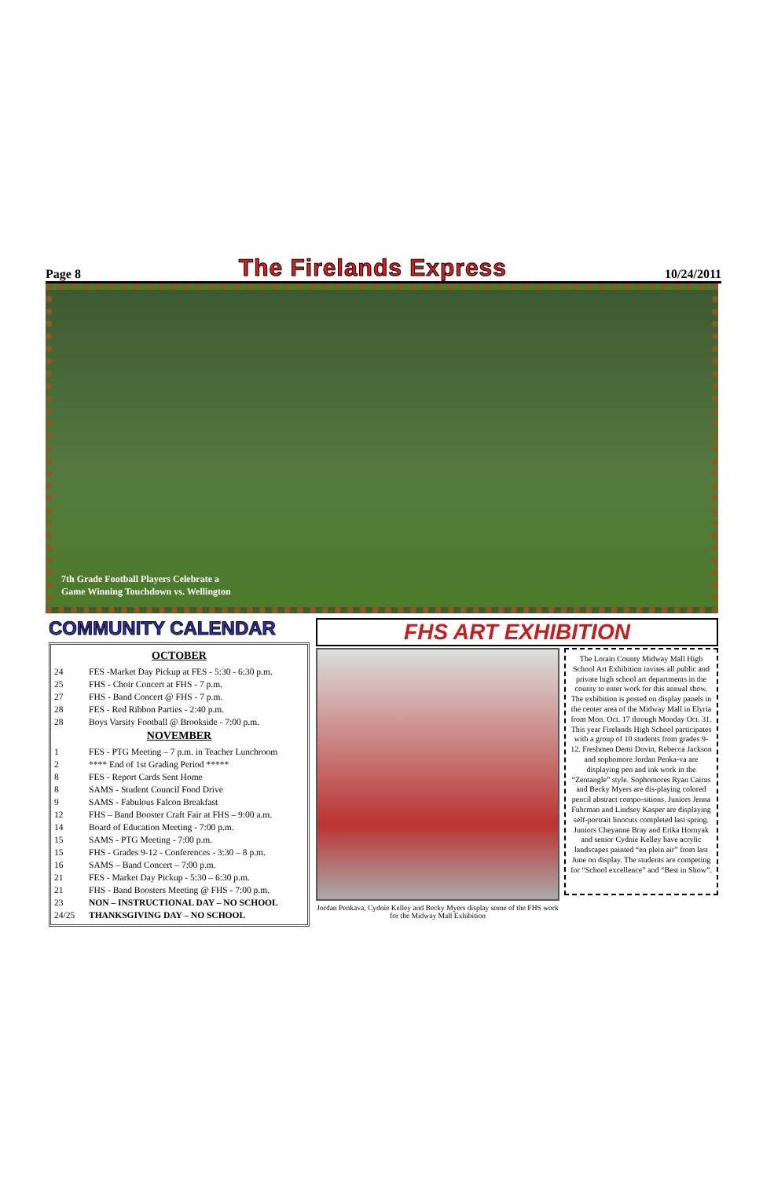Page 8 The Firelands Express 10/24/2011
7th Grade Football Players Celebrate a
Game Winning Touchdown vs. Wellington
COMMUNITY CALENDAR
OCTOBER
| 24 | FES -Market Day Pickup at FES - 5:30 - 6:30 p.m. |
| 25 | FHS - Choir Concert at FHS - 7 p.m. |
| 27 | FHS - Band Concert @ FHS - 7 p.m. |
| 28 | FES - Red Ribbon Parties - 2:40 p.m. |
| 28 | Boys Varsity Football @ Brookside - 7:00 p.m. |
NOVEMBER
| 1 | FES - PTG Meeting – 7 p.m. in Teacher Lunchroom |
| 2 | **** End of 1st Grading Period ***** |
| 8 | FES - Report Cards Sent Home |
| 8 | SAMS - Student Council Food Drive |
| 9 | SAMS - Fabulous Falcon Breakfast |
| 12 | FHS – Band Booster Craft Fair at FHS – 9:00 a.m. |
| 14 | Board of Education Meeting - 7:00 p.m. |
| 15 | SAMS - PTG Meeting - 7:00 p.m. |
| 15 | FHS - Grades 9-12 - Conferences - 3:30 – 8 p.m. |
| 16 | SAMS – Band Concert – 7:00 p.m. |
| 21 | FES - Market Day Pickup - 5:30 – 6:30 p.m. |
| 21 | FHS - Band Boosters Meeting @ FHS - 7:00 p.m. |
| 23 | NON – INSTRUCTIONAL DAY – NO SCHOOL |
| 24/25 | THANKSGIVING DAY – NO SCHOOL |
FHS ART EXHIBITION
Jordan Penkava, Cydnie Kelley and Becky Myers display some of the FHS work for the Midway Mall Exhibition
The Lorain County Midway Mall High School Art Exhibition invites all public and private high school art departments in the county to enter work for this annual show. The exhibition is posted on display panels in the center area of the Midway Mall in Elyria from Mon. Oct. 17 through Monday Oct. 31. This year Firelands High School participates with a group of 10 students from grades 9-12. Freshmen Demi Dovin, Rebecca Jackson and sophomore Jordan Penka-va are displaying pen and ink work in the “Zentangle” style. Sophomores Ryan Cairns and Becky Myers are dis-playing colored pencil abstract compo-sitions. Juniors Jenna Fuhrman and Lindsey Kasper are displaying self-portrait linocuts completed last spring. Juniors Cheyanne Bray and Erika Hornyak and senior Cydnie Kelley have acrylic landscapes painted “en plein air” from last June on display. The students are competing for “School excellence” and “Best in Show”.